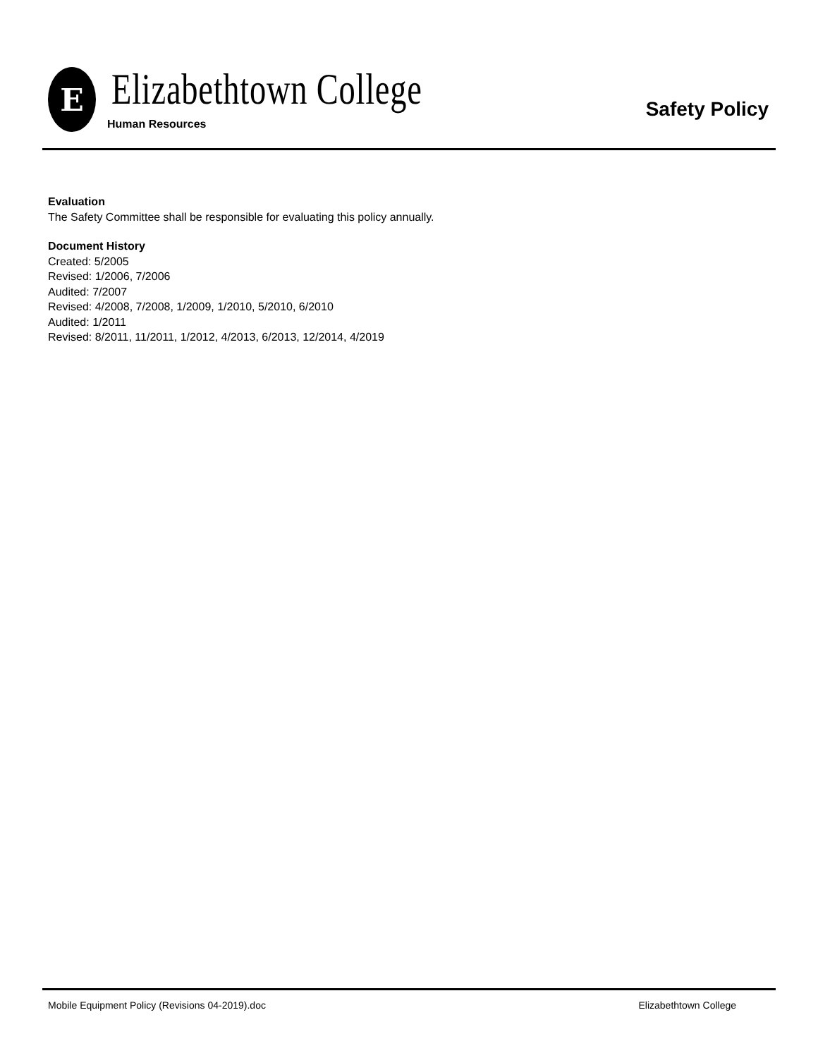E
Elizabethtown College
Human Resources
Safety Policy
Evaluation
The Safety Committee shall be responsible for evaluating this policy annually.
Document History
Created: 5/2005
Revised: 1/2006, 7/2006
Audited: 7/2007
Revised: 4/2008, 7/2008, 1/2009, 1/2010, 5/2010, 6/2010
Audited: 1/2011
Revised: 8/2011, 11/2011, 1/2012, 4/2013, 6/2013, 12/2014, 4/2019
Mobile Equipment Policy (Revisions 04-2019).doc Elizabethtown College